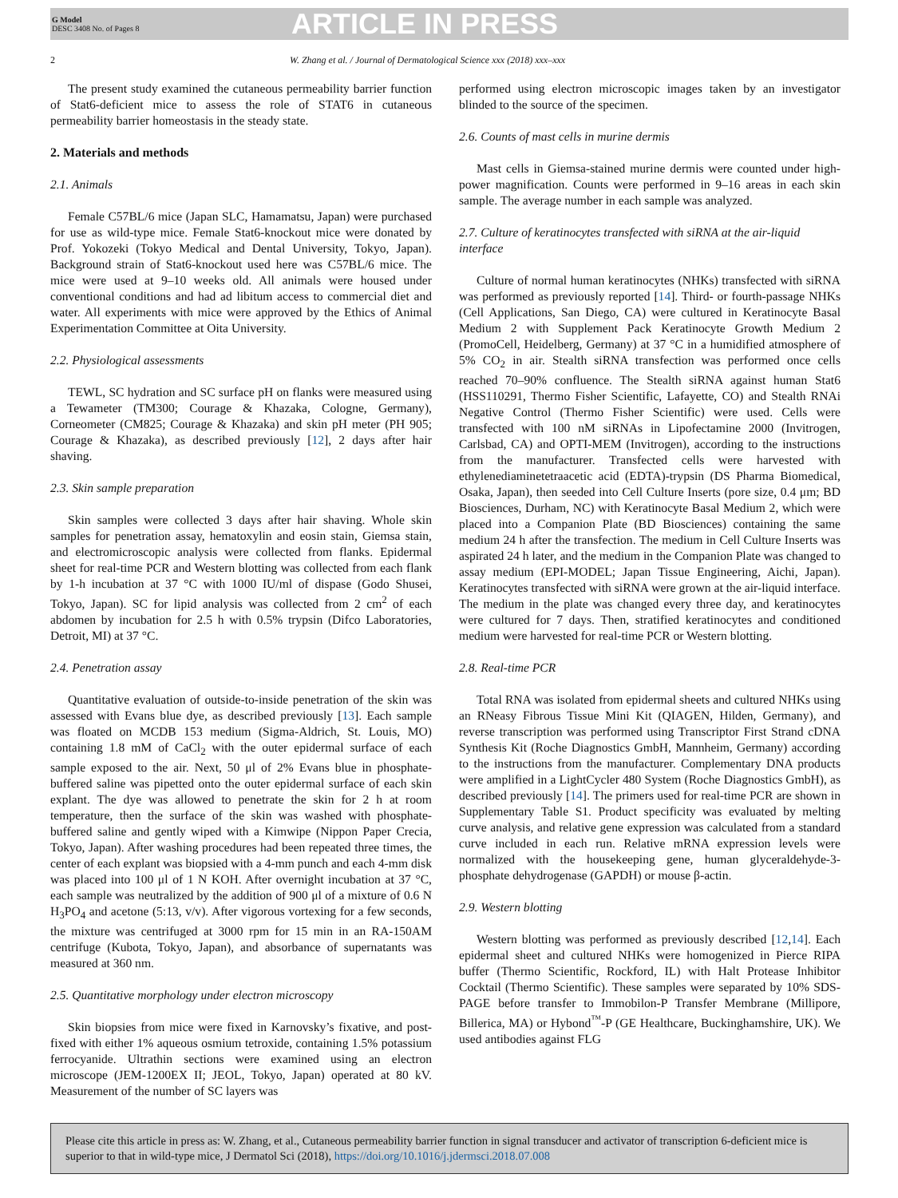G Model
DESC 3408 No. of Pages 8
ARTICLE IN PRESS
2 W. Zhang et al. / Journal of Dermatological Science xxx (2018) xxx–xxx
The present study examined the cutaneous permeability barrier function of Stat6-deficient mice to assess the role of STAT6 in cutaneous permeability barrier homeostasis in the steady state.
2. Materials and methods
2.1. Animals
Female C57BL/6 mice (Japan SLC, Hamamatsu, Japan) were purchased for use as wild-type mice. Female Stat6-knockout mice were donated by Prof. Yokozeki (Tokyo Medical and Dental University, Tokyo, Japan). Background strain of Stat6-knockout used here was C57BL/6 mice. The mice were used at 9–10 weeks old. All animals were housed under conventional conditions and had ad libitum access to commercial diet and water. All experiments with mice were approved by the Ethics of Animal Experimentation Committee at Oita University.
2.2. Physiological assessments
TEWL, SC hydration and SC surface pH on flanks were measured using a Tewameter (TM300; Courage & Khazaka, Cologne, Germany), Corneometer (CM825; Courage & Khazaka) and skin pH meter (PH 905; Courage & Khazaka), as described previously [12], 2 days after hair shaving.
2.3. Skin sample preparation
Skin samples were collected 3 days after hair shaving. Whole skin samples for penetration assay, hematoxylin and eosin stain, Giemsa stain, and electromicroscopic analysis were collected from flanks. Epidermal sheet for real-time PCR and Western blotting was collected from each flank by 1-h incubation at 37 °C with 1000 IU/ml of dispase (Godo Shusei, Tokyo, Japan). SC for lipid analysis was collected from 2 cm<sup>2</sup> of each abdomen by incubation for 2.5 h with 0.5% trypsin (Difco Laboratories, Detroit, MI) at 37 °C.
2.4. Penetration assay
Quantitative evaluation of outside-to-inside penetration of the skin was assessed with Evans blue dye, as described previously [13]. Each sample was floated on MCDB 153 medium (Sigma-Aldrich, St. Louis, MO) containing 1.8 mM of CaCl<sub>2</sub> with the outer epidermal surface of each sample exposed to the air. Next, 50 μl of 2% Evans blue in phosphate-buffered saline was pipetted onto the outer epidermal surface of each skin explant. The dye was allowed to penetrate the skin for 2 h at room temperature, then the surface of the skin was washed with phosphate-buffered saline and gently wiped with a Kimwipe (Nippon Paper Crecia, Tokyo, Japan). After washing procedures had been repeated three times, the center of each explant was biopsied with a 4-mm punch and each 4-mm disk was placed into 100 μl of 1 N KOH. After overnight incubation at 37 °C, each sample was neutralized by the addition of 900 μl of a mixture of 0.6 N H<sub>3</sub>PO<sub>4</sub> and acetone (5:13, v/v). After vigorous vortexing for a few seconds, the mixture was centrifuged at 3000 rpm for 15 min in an RA-150AM centrifuge (Kubota, Tokyo, Japan), and absorbance of supernatants was measured at 360 nm.
2.5. Quantitative morphology under electron microscopy
Skin biopsies from mice were fixed in Karnovsky’s fixative, and post-fixed with either 1% aqueous osmium tetroxide, containing 1.5% potassium ferrocyanide. Ultrathin sections were examined using an electron microscope (JEM-1200EX II; JEOL, Tokyo, Japan) operated at 80 kV. Measurement of the number of SC layers was
performed using electron microscopic images taken by an investigator blinded to the source of the specimen.
2.6. Counts of mast cells in murine dermis
Mast cells in Giemsa-stained murine dermis were counted under high-power magnification. Counts were performed in 9–16 areas in each skin sample. The average number in each sample was analyzed.
2.7. Culture of keratinocytes transfected with siRNA at the air-liquid interface
Culture of normal human keratinocytes (NHKs) transfected with siRNA was performed as previously reported [14]. Third- or fourth-passage NHKs (Cell Applications, San Diego, CA) were cultured in Keratinocyte Basal Medium 2 with Supplement Pack Keratinocyte Growth Medium 2 (PromoCell, Heidelberg, Germany) at 37 °C in a humidified atmosphere of 5% CO<sub>2</sub> in air. Stealth siRNA transfection was performed once cells reached 70–90% confluence. The Stealth siRNA against human Stat6 (HSS110291, Thermo Fisher Scientific, Lafayette, CO) and Stealth RNAi Negative Control (Thermo Fisher Scientific) were used. Cells were transfected with 100 nM siRNAs in Lipofectamine 2000 (Invitrogen, Carlsbad, CA) and OPTI-MEM (Invitrogen), according to the instructions from the manufacturer. Transfected cells were harvested with ethylenediaminetetraacetic acid (EDTA)-trypsin (DS Pharma Biomedical, Osaka, Japan), then seeded into Cell Culture Inserts (pore size, 0.4 μm; BD Biosciences, Durham, NC) with Keratinocyte Basal Medium 2, which were placed into a Companion Plate (BD Biosciences) containing the same medium 24 h after the transfection. The medium in Cell Culture Inserts was aspirated 24 h later, and the medium in the Companion Plate was changed to assay medium (EPI-MODEL; Japan Tissue Engineering, Aichi, Japan). Keratinocytes transfected with siRNA were grown at the air-liquid interface. The medium in the plate was changed every three day, and keratinocytes were cultured for 7 days. Then, stratified keratinocytes and conditioned medium were harvested for real-time PCR or Western blotting.
2.8. Real-time PCR
Total RNA was isolated from epidermal sheets and cultured NHKs using an RNeasy Fibrous Tissue Mini Kit (QIAGEN, Hilden, Germany), and reverse transcription was performed using Transcriptor First Strand cDNA Synthesis Kit (Roche Diagnostics GmbH, Mannheim, Germany) according to the instructions from the manufacturer. Complementary DNA products were amplified in a LightCycler 480 System (Roche Diagnostics GmbH), as described previously [14]. The primers used for real-time PCR are shown in Supplementary Table S1. Product specificity was evaluated by melting curve analysis, and relative gene expression was calculated from a standard curve included in each run. Relative mRNA expression levels were normalized with the housekeeping gene, human glyceraldehyde-3-phosphate dehydrogenase (GAPDH) or mouse β-actin.
2.9. Western blotting
Western blotting was performed as previously described [12,14]. Each epidermal sheet and cultured NHKs were homogenized in Pierce RIPA buffer (Thermo Scientific, Rockford, IL) with Halt Protease Inhibitor Cocktail (Thermo Scientific). These samples were separated by 10% SDS-PAGE before transfer to Immobilon-P Transfer Membrane (Millipore, Billerica, MA) or Hybond<sup>™</sup>-P (GE Healthcare, Buckinghamshire, UK). We used antibodies against FLG
Please cite this article in press as: W. Zhang, et al., Cutaneous permeability barrier function in signal transducer and activator of transcription 6-deficient mice is superior to that in wild-type mice, J Dermatol Sci (2018), https://doi.org/10.1016/j.jdermsci.2018.07.008